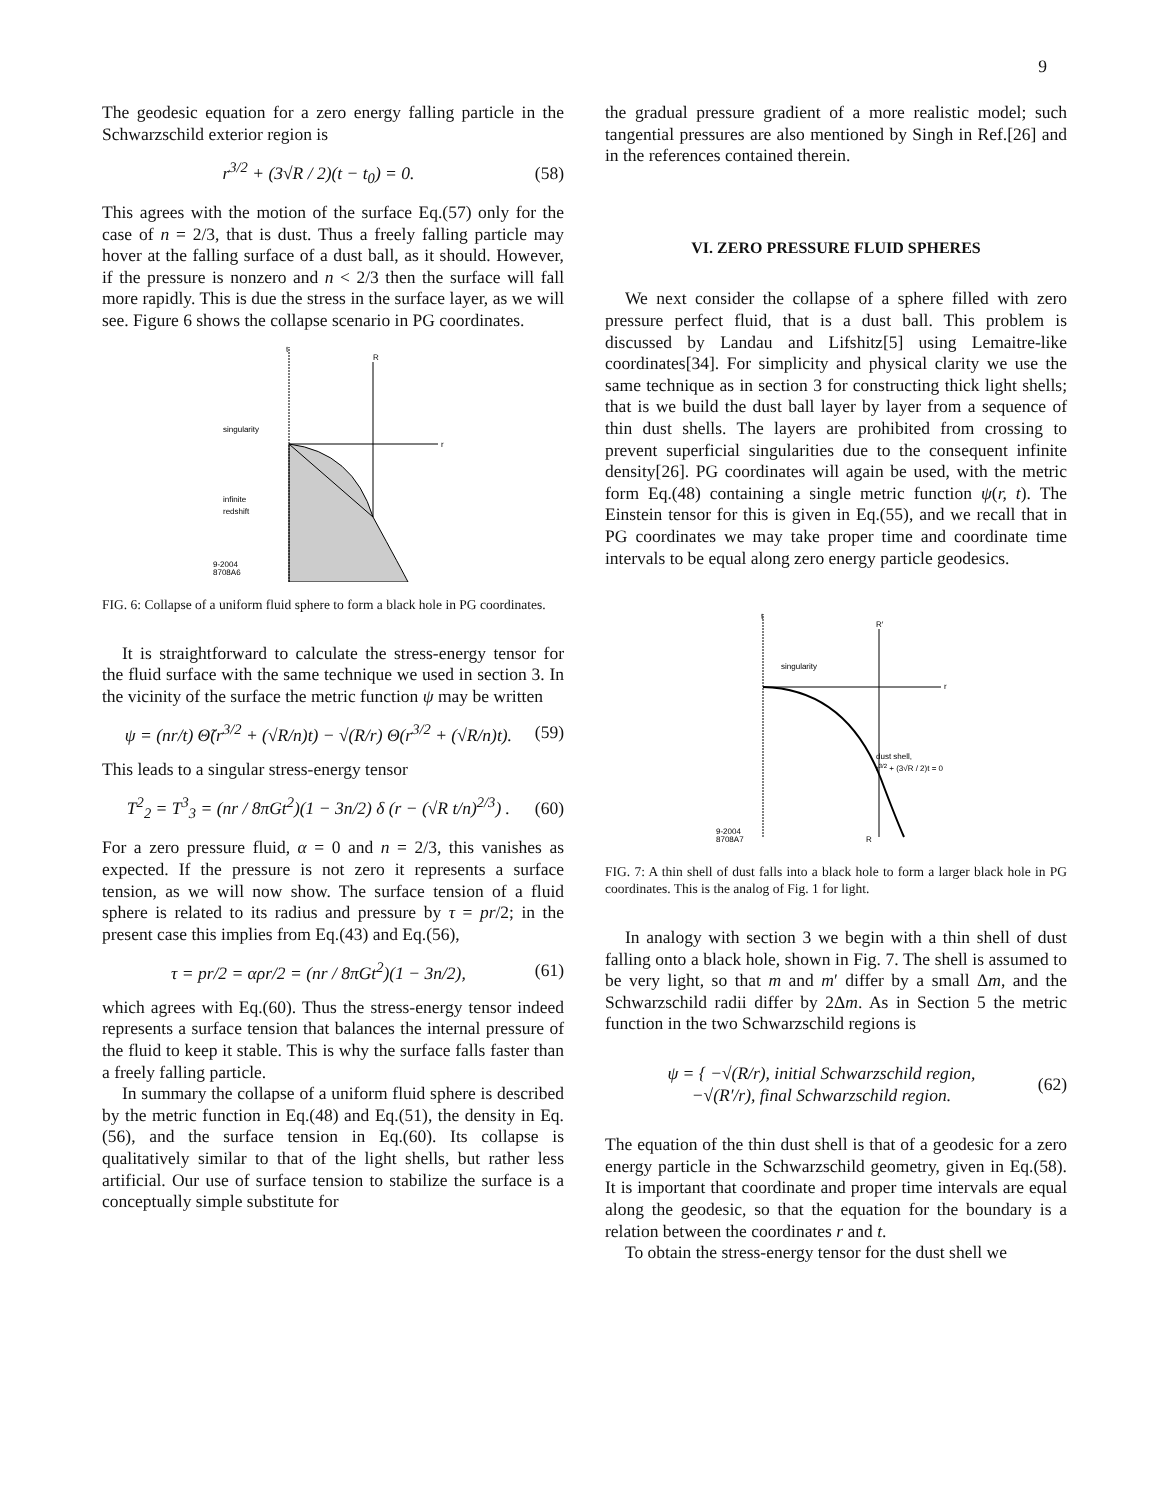9
The geodesic equation for a zero energy falling particle in the Schwarzschild exterior region is
r<sup>3/2</sup> + (3√R / 2)(t − t<sub>0</sub>) = 0. (58)
This agrees with the motion of the surface Eq.(57) only for the case of n = 2/3, that is dust. Thus a freely falling particle may hover at the falling surface of a dust ball, as it should. However, if the pressure is nonzero and n < 2/3 then the surface will fall more rapidly. This is due the stress in the surface layer, as we will see. Figure 6 shows the collapse scenario in PG coordinates.
t
R
r
singularity
infinite
redshift
9-2004
8708A6
FIG. 6: Collapse of a uniform fluid sphere to form a black hole in PG coordinates.
It is straightforward to calculate the stress-energy tensor for the fluid surface with the same technique we used in section 3. In the vicinity of the surface the metric function ψ may be written
ψ = (nr/t) Θ̃(r<sup>3/2</sup> + (√R/n)t) − √(R/r) Θ(r<sup>3/2</sup> + (√R/n)t). (59)
This leads to a singular stress-energy tensor
T<sup>2</sup><sub>2</sub> = T<sup>3</sup><sub>3</sub> = (nr / 8πGt<sup>2</sup>)(1 − 3n/2) δ (r − (√R t/n)<sup>2/3</sup>) . (60)
For a zero pressure fluid, α = 0 and n = 2/3, this vanishes as expected. If the pressure is not zero it represents a surface tension, as we will now show. The surface tension of a fluid sphere is related to its radius and pressure by τ = pr/2; in the present case this implies from Eq.(43) and Eq.(56),
τ = pr/2 = αρr/2 = (nr / 8πGt<sup>2</sup>)(1 − 3n/2), (61)
which agrees with Eq.(60). Thus the stress-energy tensor indeed represents a surface tension that balances the internal pressure of the fluid to keep it stable. This is why the surface falls faster than a freely falling particle.
In summary the collapse of a uniform fluid sphere is described by the metric function in Eq.(48) and Eq.(51), the density in Eq.(56), and the surface tension in Eq.(60). Its collapse is qualitatively similar to that of the light shells, but rather less artificial. Our use of surface tension to stabilize the surface is a conceptually simple substitute for
the gradual pressure gradient of a more realistic model; such tangential pressures are also mentioned by Singh in Ref.[26] and in the references contained therein.
VI. ZERO PRESSURE FLUID SPHERES
We next consider the collapse of a sphere filled with zero pressure perfect fluid, that is a dust ball. This problem is discussed by Landau and Lifshitz[5] using Lemaitre-like coordinates[34]. For simplicity and physical clarity we use the same technique as in section 3 for constructing thick light shells; that is we build the dust ball layer by layer from a sequence of thin dust shells. The layers are prohibited from crossing to prevent superficial singularities due to the consequent infinite density[26]. PG coordinates will again be used, with the metric form Eq.(48) containing a single metric function ψ(r, t). The Einstein tensor for this is given in Eq.(55), and we recall that in PG coordinates we may take proper time and coordinate time intervals to be equal along zero energy particle geodesics.
t
R′
r
singularity
dust shell,
r3/2 + (3√R / 2)t = 0
9-2004
8708A7
R
FIG. 7: A thin shell of dust falls into a black hole to form a larger black hole in PG coordinates. This is the analog of Fig. 1 for light.
In analogy with section 3 we begin with a thin shell of dust falling onto a black hole, shown in Fig. 7. The shell is assumed to be very light, so that m and m′ differ by a small Δm, and the Schwarzschild radii differ by 2Δm. As in Section 5 the metric function in the two Schwarzschild regions is
ψ = { −√(R/r), initial Schwarzschild region,
−√(R′/r), final Schwarzschild region. (62)
The equation of the thin dust shell is that of a geodesic for a zero energy particle in the Schwarzschild geometry, given in Eq.(58). It is important that coordinate and proper time intervals are equal along the geodesic, so that the equation for the boundary is a relation between the coordinates r and t.
To obtain the stress-energy tensor for the dust shell we